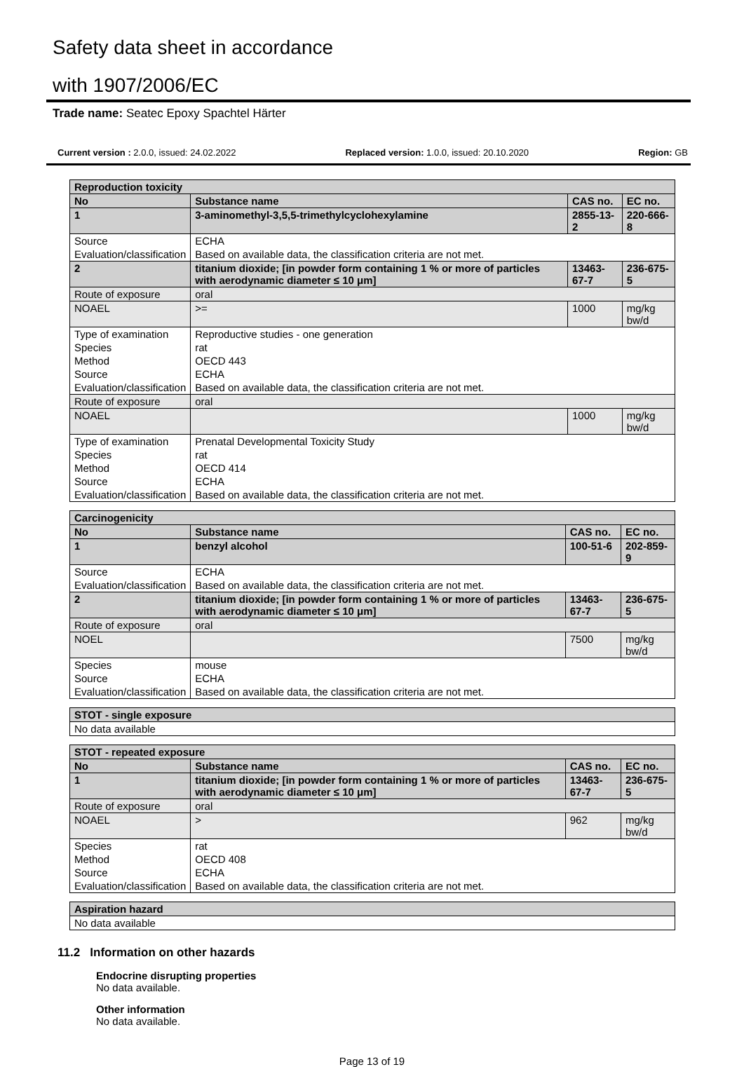Safety data sheet in accordance
with 1907/2006/EC
Trade name: Seatec Epoxy Spachtel Härter
Current version : 2.0.0, issued: 24.02.2022 Replaced version: 1.0.0, issued: 20.10.2020 Region: GB
| Reproduction toxicity | | | | |
| No | Substance name | | CAS no. | EC no. |
| 1 | 3-aminomethyl-3,5,5-trimethylcyclohexylamine | | 2855-13-2 | 220-666-8 |
| Source | | ECHA | | |
| Evaluation/classification | | Based on available data, the classification criteria are not met. | | |
| 2 | titanium dioxide; [in powder form containing 1 % or more of particles with aerodynamic diameter ≤ 10 μm] | | 13463-67-7 | 236-675-5 |
| Route of exposure | | oral | | |
| NOAEL | | >= | 1000 | mg/kg bw/d |
| Type of examination | | Reproductive studies - one generation | | |
| Species | | rat | | |
| Method | | OECD 443 | | |
| Source | | ECHA | | |
| Evaluation/classification | | Based on available data, the classification criteria are not met. | | |
| Route of exposure | | oral | | |
| NOAEL | | | 1000 | mg/kg bw/d |
| Type of examination | | Prenatal Developmental Toxicity Study | | |
| Species | | rat | | |
| Method | | OECD 414 | | |
| Source | | ECHA | | |
| Evaluation/classification | | Based on available data, the classification criteria are not met. | | |
| Carcinogenicity | | | | |
| No | Substance name | | CAS no. | EC no. |
| 1 | benzyl alcohol | | 100-51-6 | 202-859-9 |
| Source | | ECHA | | |
| Evaluation/classification | | Based on available data, the classification criteria are not met. | | |
| 2 | titanium dioxide; [in powder form containing 1 % or more of particles with aerodynamic diameter ≤ 10 μm] | | 13463-67-7 | 236-675-5 |
| Route of exposure | | oral | | |
| NOEL | | | 7500 | mg/kg bw/d |
| Species | | mouse | | |
| Source | | ECHA | | |
| Evaluation/classification | | Based on available data, the classification criteria are not met. | | |
| STOT - single exposure |
| No data available |
| STOT - repeated exposure | | | | |
| No | Substance name | | CAS no. | EC no. |
| 1 | titanium dioxide; [in powder form containing 1 % or more of particles with aerodynamic diameter ≤ 10 μm] | | 13463-67-7 | 236-675-5 |
| Route of exposure | | oral | | |
| NOAEL | | > | 962 | mg/kg bw/d |
| Species | | rat | | |
| Method | | OECD 408 | | |
| Source | | ECHA | | |
| Evaluation/classification | | Based on available data, the classification criteria are not met. | | |
| Aspiration hazard |
| No data available |
11.2 Information on other hazards
Endocrine disrupting properties
No data available.
Other information
No data available.
Page 13 of 19